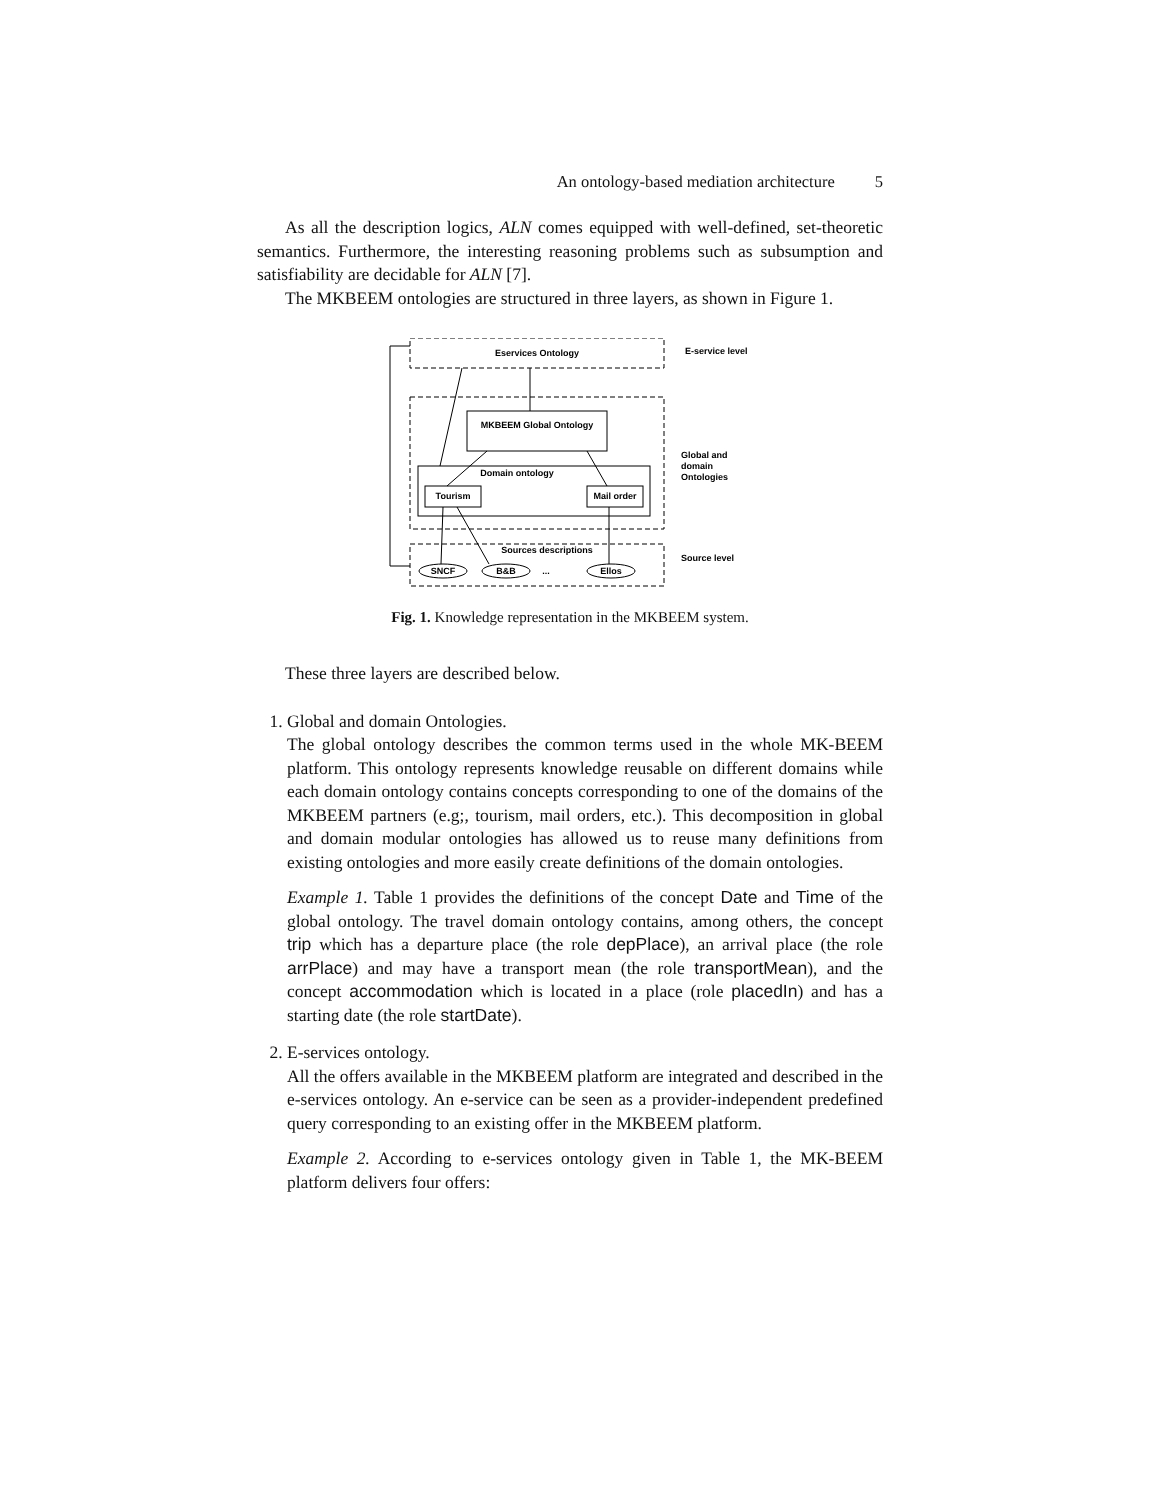An ontology-based mediation architecture 5
As all the description logics, ALN comes equipped with well-defined, set-theoretic semantics. Furthermore, the interesting reasoning problems such as subsumption and satisfiability are decidable for ALN [7].
The MKBEEM ontologies are structured in three layers, as shown in Figure 1.
Eservices Ontology
MKBEEM Global Ontology
Domain ontology
Tourism
Mail order
Sources descriptions
SNCF
B&B
...
Ellos
E-service level
Global and
domain
Ontologies
Source level
Fig. 1. Knowledge representation in the MKBEEM system.
These three layers are described below.
1. Global and domain Ontologies.
The global ontology describes the common terms used in the whole MK-BEEM platform. This ontology represents knowledge reusable on different domains while each domain ontology contains concepts corresponding to one of the domains of the MKBEEM partners (e.g;, tourism, mail orders, etc.). This decomposition in global and domain modular ontologies has allowed us to reuse many definitions from existing ontologies and more easily create definitions of the domain ontologies.
Example 1. Table 1 provides the definitions of the concept Date and Time of the global ontology. The travel domain ontology contains, among others, the concept trip which has a departure place (the role depPlace), an arrival place (the role arrPlace) and may have a transport mean (the role transportMean), and the concept accommodation which is located in a place (role placedIn) and has a starting date (the role startDate).
2. E-services ontology.
All the offers available in the MKBEEM platform are integrated and described in the e-services ontology. An e-service can be seen as a provider-independent predefined query corresponding to an existing offer in the MKBEEM platform.
Example 2. According to e-services ontology given in Table 1, the MK-BEEM platform delivers four offers: